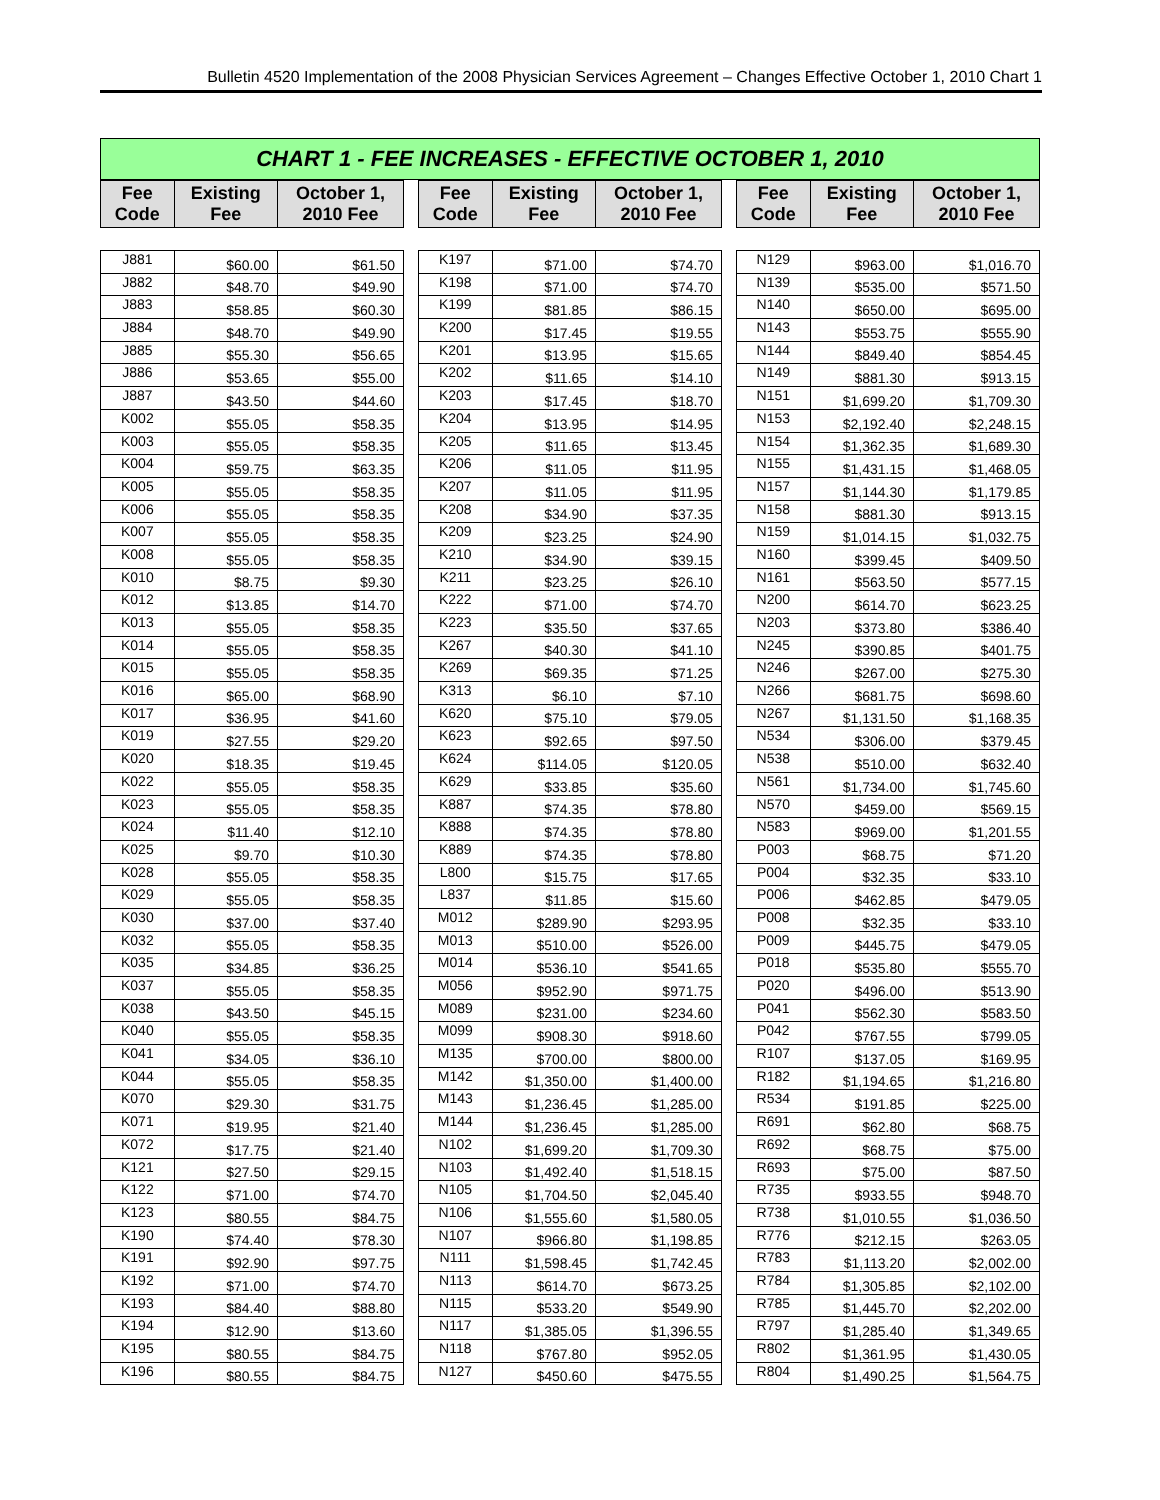Bulletin 4520 Implementation of the 2008 Physician Services Agreement – Changes Effective October 1, 2010 Chart 1
CHART 1 - FEE INCREASES - EFFECTIVE OCTOBER 1, 2010
| Fee Code | Existing Fee | October 1, 2010 Fee | | Fee Code | Existing Fee | October 1, 2010 Fee | | Fee Code | Existing Fee | October 1, 2010 Fee |
| --- | --- | --- | --- | --- | --- | --- | --- | --- | --- | --- |
| J881 | $60.00 | $61.50 | | K197 | $71.00 | $74.70 | | N129 | $963.00 | $1,016.70 |
| J882 | $48.70 | $49.90 | | K198 | $71.00 | $74.70 | | N139 | $535.00 | $571.50 |
| J883 | $58.85 | $60.30 | | K199 | $81.85 | $86.15 | | N140 | $650.00 | $695.00 |
| J884 | $48.70 | $49.90 | | K200 | $17.45 | $19.55 | | N143 | $553.75 | $555.90 |
| J885 | $55.30 | $56.65 | | K201 | $13.95 | $15.65 | | N144 | $849.40 | $854.45 |
| J886 | $53.65 | $55.00 | | K202 | $11.65 | $14.10 | | N149 | $881.30 | $913.15 |
| J887 | $43.50 | $44.60 | | K203 | $17.45 | $18.70 | | N151 | $1,699.20 | $1,709.30 |
| K002 | $55.05 | $58.35 | | K204 | $13.95 | $14.95 | | N153 | $2,192.40 | $2,248.15 |
| K003 | $55.05 | $58.35 | | K205 | $11.65 | $13.45 | | N154 | $1,362.35 | $1,689.30 |
| K004 | $59.75 | $63.35 | | K206 | $11.05 | $11.95 | | N155 | $1,431.15 | $1,468.05 |
| K005 | $55.05 | $58.35 | | K207 | $11.05 | $11.95 | | N157 | $1,144.30 | $1,179.85 |
| K006 | $55.05 | $58.35 | | K208 | $34.90 | $37.35 | | N158 | $881.30 | $913.15 |
| K007 | $55.05 | $58.35 | | K209 | $23.25 | $24.90 | | N159 | $1,014.15 | $1,032.75 |
| K008 | $55.05 | $58.35 | | K210 | $34.90 | $39.15 | | N160 | $399.45 | $409.50 |
| K010 | $8.75 | $9.30 | | K211 | $23.25 | $26.10 | | N161 | $563.50 | $577.15 |
| K012 | $13.85 | $14.70 | | K222 | $71.00 | $74.70 | | N200 | $614.70 | $623.25 |
| K013 | $55.05 | $58.35 | | K223 | $35.50 | $37.65 | | N203 | $373.80 | $386.40 |
| K014 | $55.05 | $58.35 | | K267 | $40.30 | $41.10 | | N245 | $390.85 | $401.75 |
| K015 | $55.05 | $58.35 | | K269 | $69.35 | $71.25 | | N246 | $267.00 | $275.30 |
| K016 | $65.00 | $68.90 | | K313 | $6.10 | $7.10 | | N266 | $681.75 | $698.60 |
| K017 | $36.95 | $41.60 | | K620 | $75.10 | $79.05 | | N267 | $1,131.50 | $1,168.35 |
| K019 | $27.55 | $29.20 | | K623 | $92.65 | $97.50 | | N534 | $306.00 | $379.45 |
| K020 | $18.35 | $19.45 | | K624 | $114.05 | $120.05 | | N538 | $510.00 | $632.40 |
| K022 | $55.05 | $58.35 | | K629 | $33.85 | $35.60 | | N561 | $1,734.00 | $1,745.60 |
| K023 | $55.05 | $58.35 | | K887 | $74.35 | $78.80 | | N570 | $459.00 | $569.15 |
| K024 | $11.40 | $12.10 | | K888 | $74.35 | $78.80 | | N583 | $969.00 | $1,201.55 |
| K025 | $9.70 | $10.30 | | K889 | $74.35 | $78.80 | | P003 | $68.75 | $71.20 |
| K028 | $55.05 | $58.35 | | L800 | $15.75 | $17.65 | | P004 | $32.35 | $33.10 |
| K029 | $55.05 | $58.35 | | L837 | $11.85 | $15.60 | | P006 | $462.85 | $479.05 |
| K030 | $37.00 | $37.40 | | M012 | $289.90 | $293.95 | | P008 | $32.35 | $33.10 |
| K032 | $55.05 | $58.35 | | M013 | $510.00 | $526.00 | | P009 | $445.75 | $479.05 |
| K035 | $34.85 | $36.25 | | M014 | $536.10 | $541.65 | | P018 | $535.80 | $555.70 |
| K037 | $55.05 | $58.35 | | M056 | $952.90 | $971.75 | | P020 | $496.00 | $513.90 |
| K038 | $43.50 | $45.15 | | M089 | $231.00 | $234.60 | | P041 | $562.30 | $583.50 |
| K040 | $55.05 | $58.35 | | M099 | $908.30 | $918.60 | | P042 | $767.55 | $799.05 |
| K041 | $34.05 | $36.10 | | M135 | $700.00 | $800.00 | | R107 | $137.05 | $169.95 |
| K044 | $55.05 | $58.35 | | M142 | $1,350.00 | $1,400.00 | | R182 | $1,194.65 | $1,216.80 |
| K070 | $29.30 | $31.75 | | M143 | $1,236.45 | $1,285.00 | | R534 | $191.85 | $225.00 |
| K071 | $19.95 | $21.40 | | M144 | $1,236.45 | $1,285.00 | | R691 | $62.80 | $68.75 |
| K072 | $17.75 | $21.40 | | N102 | $1,699.20 | $1,709.30 | | R692 | $68.75 | $75.00 |
| K121 | $27.50 | $29.15 | | N103 | $1,492.40 | $1,518.15 | | R693 | $75.00 | $87.50 |
| K122 | $71.00 | $74.70 | | N105 | $1,704.50 | $2,045.40 | | R735 | $933.55 | $948.70 |
| K123 | $80.55 | $84.75 | | N106 | $1,555.60 | $1,580.05 | | R738 | $1,010.55 | $1,036.50 |
| K190 | $74.40 | $78.30 | | N107 | $966.80 | $1,198.85 | | R776 | $212.15 | $263.05 |
| K191 | $92.90 | $97.75 | | N111 | $1,598.45 | $1,742.45 | | R783 | $1,113.20 | $2,002.00 |
| K192 | $71.00 | $74.70 | | N113 | $614.70 | $673.25 | | R784 | $1,305.85 | $2,102.00 |
| K193 | $84.40 | $88.80 | | N115 | $533.20 | $549.90 | | R785 | $1,445.70 | $2,202.00 |
| K194 | $12.90 | $13.60 | | N117 | $1,385.05 | $1,396.55 | | R797 | $1,285.40 | $1,349.65 |
| K195 | $80.55 | $84.75 | | N118 | $767.80 | $952.05 | | R802 | $1,361.95 | $1,430.05 |
| K196 | $80.55 | $84.75 | | N127 | $450.60 | $475.55 | | R804 | $1,490.25 | $1,564.75 |